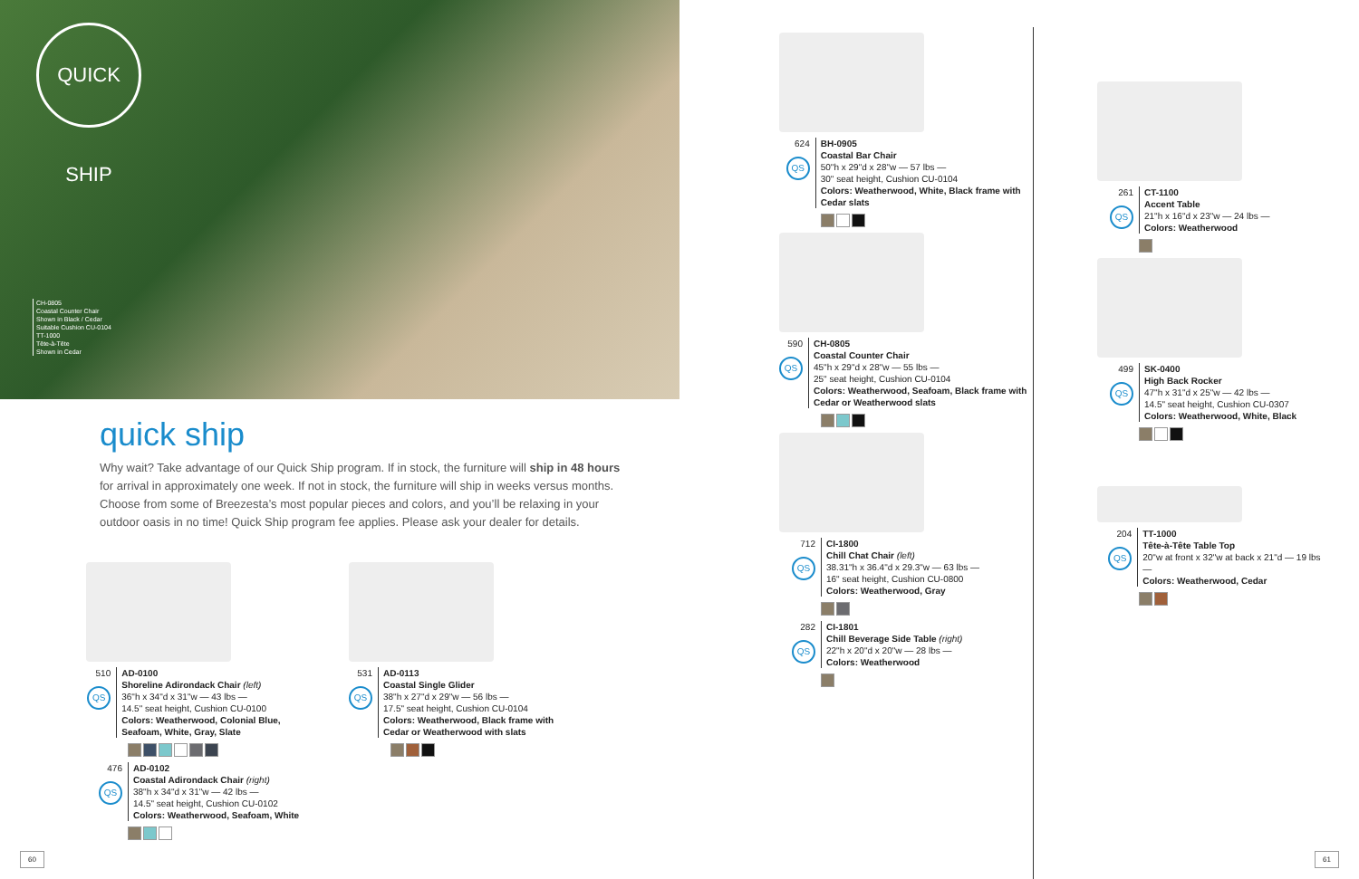QUICK SHIP
CH-0805
Coastal Counter Chair
Shown in Black / Cedar
Suitable Cushion CU-0104
TT-1000
Tête-à-Tête
Shown in Cedar
quick ship
Why wait? Take advantage of our Quick Ship program. If in stock, the furniture will ship in 48 hours for arrival in approximately one week. If not in stock, the furniture will ship in weeks versus months. Choose from some of Breezesta’s most popular pieces and colors, and you’ll be relaxing in your outdoor oasis in no time! Quick Ship program fee applies. Please ask your dealer for details.
510
QS
AD-0100
Shoreline Adirondack Chair (left)
36"h x 34"d x 31"w — 43 lbs —
14.5" seat height, Cushion CU-0100
Colors: Weatherwood, Colonial Blue, Seafoam, White, Gray, Slate
476
QS
AD-0102
Coastal Adirondack Chair (right)
38"h x 34"d x 31"w — 42 lbs —
14.5" seat height, Cushion CU-0102
Colors: Weatherwood, Seafoam, White
531
QS
AD-0113
Coastal Single Glider
38"h x 27"d x 29"w — 56 lbs —
17.5" seat height, Cushion CU-0104
Colors: Weatherwood, Black frame with Cedar or Weatherwood with slats
60
624
QS
BH-0905
Coastal Bar Chair
50"h x 29"d x 28"w — 57 lbs —
30" seat height, Cushion CU-0104
Colors: Weatherwood, White, Black frame with Cedar slats
590
QS
CH-0805
Coastal Counter Chair
45"h x 29"d x 28"w — 55 lbs —
25" seat height, Cushion CU-0104
Colors: Weatherwood, Seafoam, Black frame with Cedar or Weatherwood slats
712
QS
CI-1800
Chill Chat Chair (left)
38.31"h x 36.4"d x 29.3"w — 63 lbs —
16" seat height, Cushion CU-0800
Colors: Weatherwood, Gray
282
QS
CI-1801
Chill Beverage Side Table (right)
22"h x 20"d x 20"w — 28 lbs —
Colors: Weatherwood
261
QS
CT-1100
Accent Table
21"h x 16"d x 23"w — 24 lbs —
Colors: Weatherwood
499
QS
SK-0400
High Back Rocker
47"h x 31"d x 25"w — 42 lbs —
14.5" seat height, Cushion CU-0307
Colors: Weatherwood, White, Black
204
QS
TT-1000
Tête-à-Tête Table Top
20"w at front x 32"w at back x 21"d — 19 lbs —
Colors: Weatherwood, Cedar
61